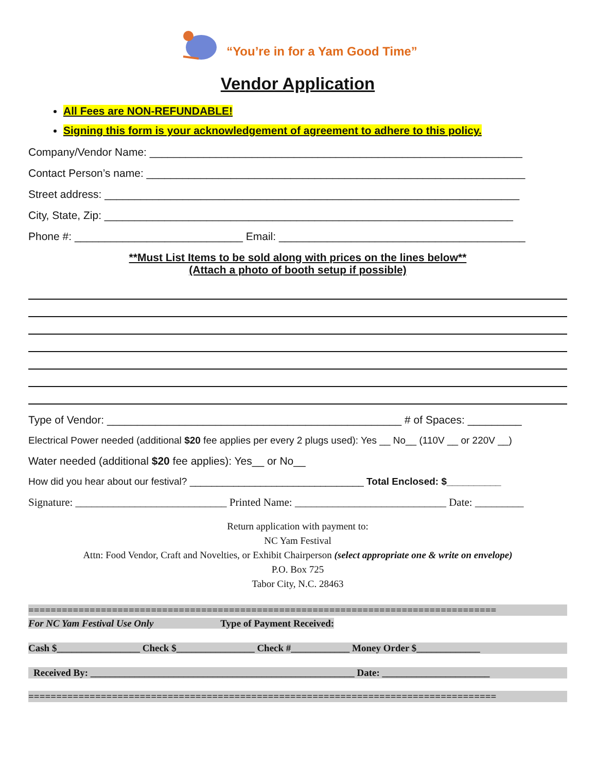“You’re in for a Yam Good Time”
Vendor Application
All Fees are NON-REFUNDABLE!
Signing this form is your acknowledgement of agreement to adhere to this policy.
Company/Vendor Name: ______________________________________________________________
Contact Person’s name: _______________________________________________________________
Street address: _____________________________________________________________________
City, State, Zip: ____________________________________________________________________
Phone #: ____________________________ Email: _________________________________________
**Must List Items to be sold along with prices on the lines below**
(Attach a photo of booth setup if possible)
Type of Vendor: _________________________________________________ # of Spaces: _________
Electrical Power needed (additional $20 fee applies per every 2 plugs used): Yes __ No__ (110V __ or 220V __)
Water needed (additional $20 fee applies): Yes__ or No__
How did you hear about our festival? ________________________________ Total Enclosed: $__________
Signature: ____________________________ Printed Name: ____________________________ Date: _________
Return application with payment to:
NC Yam Festival
Attn: Food Vendor, Craft and Novelties, or Exhibit Chairperson (select appropriate one & write on envelope)
P.O. Box 725
Tabor City, N.C. 28463
====================================================================================
For NC Yam Festival Use Only Type of Payment Received:
Cash $_________________ Check $________________ Check #____________ Money Order $_____________
Received By: ______________________________________________________ Date: ______________________
====================================================================================